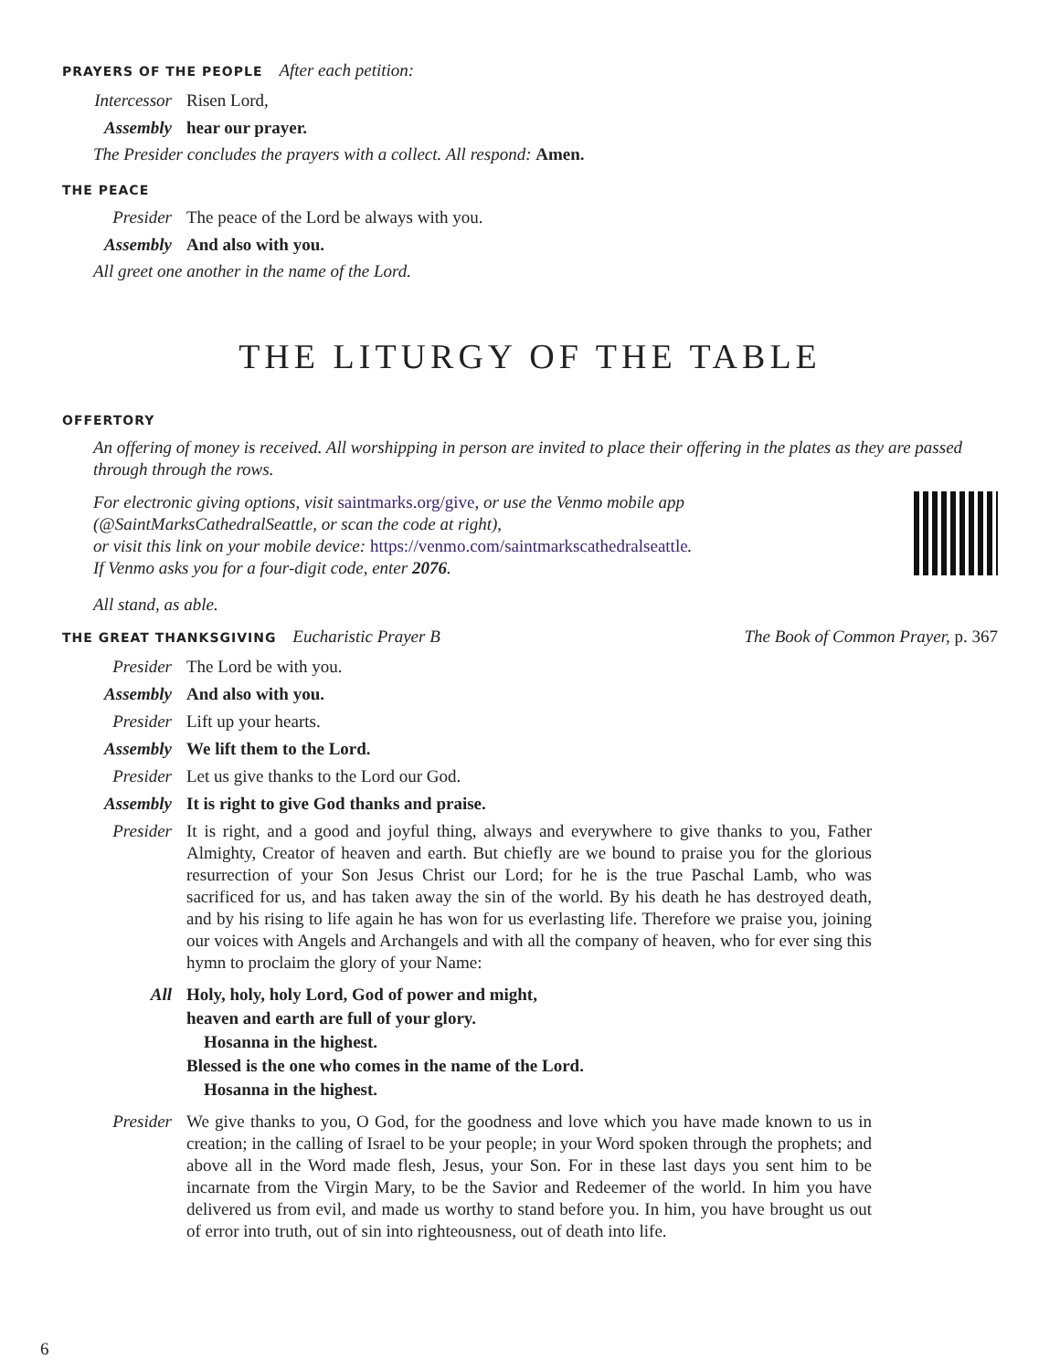PRAYERS OF THE PEOPLE After each petition:
Intercessor Risen Lord,
Assembly hear our prayer.
The Presider concludes the prayers with a collect. All respond: Amen.
THE PEACE
Presider The peace of the Lord be always with you.
Assembly And also with you.
All greet one another in the name of the Lord.
THE LITURGY OF THE TABLE
OFFERTORY
An offering of money is received. All worshipping in person are invited to place their offering in the plates as they are passed through through the rows.
For electronic giving options, visit saintmarks.org/give, or use the Venmo mobile app
(@SaintMarksCathedralSeattle, or scan the code at right),
or visit this link on your mobile device: https://venmo.com/saintmarkscathedralseattle.
If Venmo asks you for a four-digit code, enter 2076.
All stand, as able.
THE GREAT THANKSGIVING Eucharistic Prayer B The Book of Common Prayer, p. 367
Presider The Lord be with you.
Assembly And also with you.
Presider Lift up your hearts.
Assembly We lift them to the Lord.
Presider Let us give thanks to the Lord our God.
Assembly It is right to give God thanks and praise.
Presider It is right, and a good and joyful thing, always and everywhere to give thanks to you, Father Almighty, Creator of heaven and earth. But chiefly are we bound to praise you for the glorious resurrection of your Son Jesus Christ our Lord; for he is the true Paschal Lamb, who was sacrificed for us, and has taken away the sin of the world. By his death he has destroyed death, and by his rising to life again he has won for us everlasting life. Therefore we praise you, joining our voices with Angels and Archangels and with all the company of heaven, who for ever sing this hymn to proclaim the glory of your Name:
All Holy, holy, holy Lord, God of power and might,
heaven and earth are full of your glory.
Hosanna in the highest.
Blessed is the one who comes in the name of the Lord.
Hosanna in the highest.
Presider We give thanks to you, O God, for the goodness and love which you have made known to us in creation; in the calling of Israel to be your people; in your Word spoken through the prophets; and above all in the Word made flesh, Jesus, your Son. For in these last days you sent him to be incarnate from the Virgin Mary, to be the Savior and Redeemer of the world. In him you have delivered us from evil, and made us worthy to stand before you. In him, you have brought us out of error into truth, out of sin into righteousness, out of death into life.
6